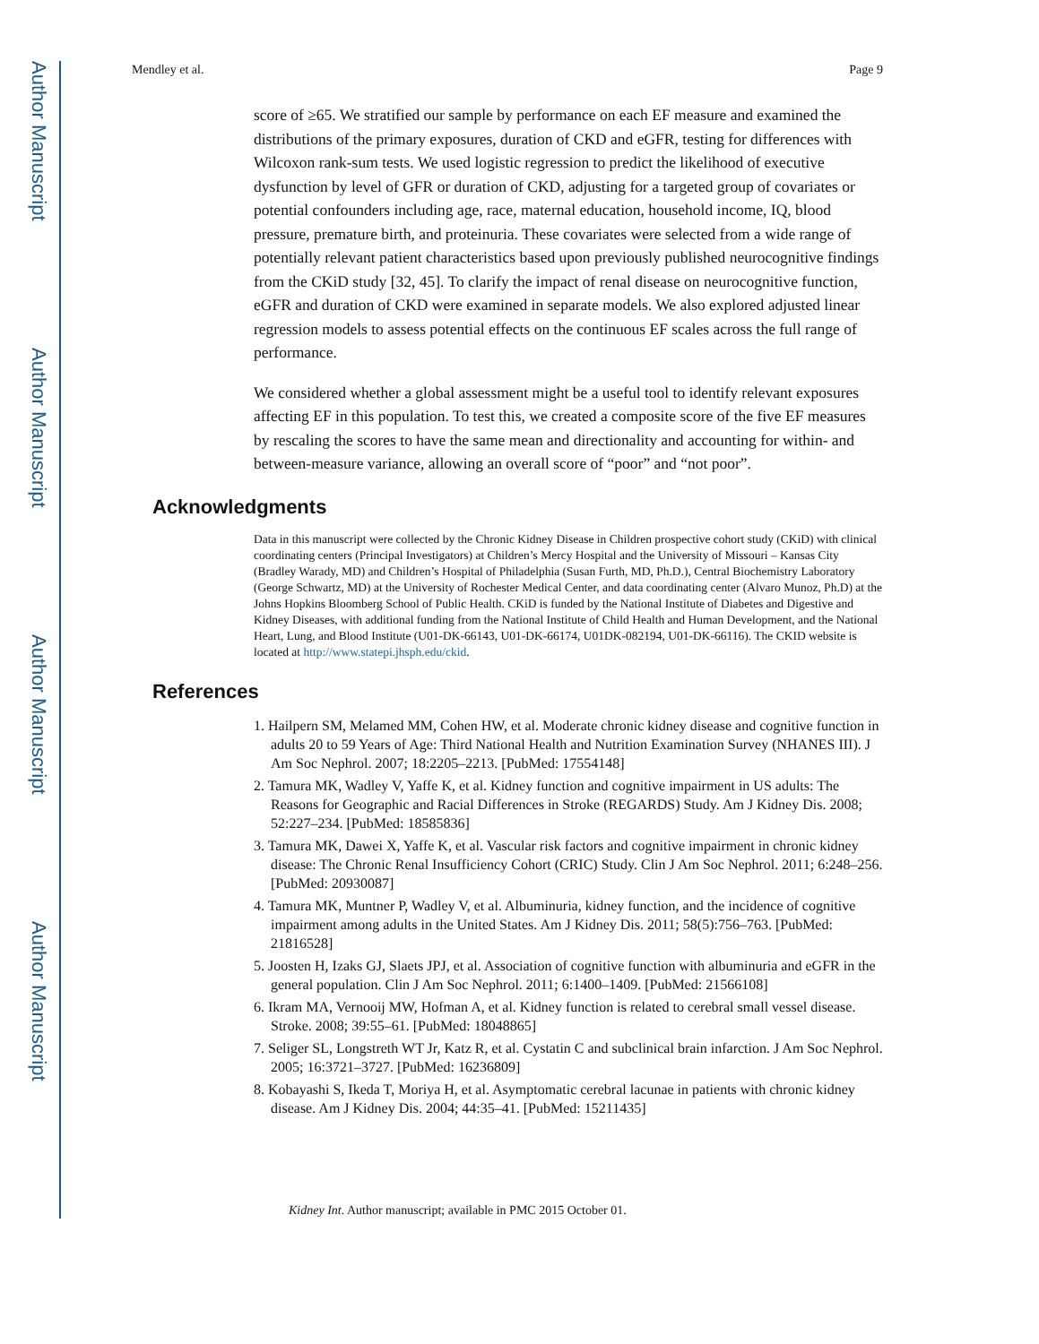Author Manuscript
Author Manuscript
Author Manuscript
Author Manuscript
Mendley et al. Page 9
score of ≥65. We stratified our sample by performance on each EF measure and examined the distributions of the primary exposures, duration of CKD and eGFR, testing for differences with Wilcoxon rank-sum tests. We used logistic regression to predict the likelihood of executive dysfunction by level of GFR or duration of CKD, adjusting for a targeted group of covariates or potential confounders including age, race, maternal education, household income, IQ, blood pressure, premature birth, and proteinuria. These covariates were selected from a wide range of potentially relevant patient characteristics based upon previously published neurocognitive findings from the CKiD study [32, 45]. To clarify the impact of renal disease on neurocognitive function, eGFR and duration of CKD were examined in separate models. We also explored adjusted linear regression models to assess potential effects on the continuous EF scales across the full range of performance.
We considered whether a global assessment might be a useful tool to identify relevant exposures affecting EF in this population. To test this, we created a composite score of the five EF measures by rescaling the scores to have the same mean and directionality and accounting for within- and between-measure variance, allowing an overall score of “poor” and “not poor”.
Acknowledgments
Data in this manuscript were collected by the Chronic Kidney Disease in Children prospective cohort study (CKiD) with clinical coordinating centers (Principal Investigators) at Children’s Mercy Hospital and the University of Missouri – Kansas City (Bradley Warady, MD) and Children’s Hospital of Philadelphia (Susan Furth, MD, Ph.D.), Central Biochemistry Laboratory (George Schwartz, MD) at the University of Rochester Medical Center, and data coordinating center (Alvaro Munoz, Ph.D) at the Johns Hopkins Bloomberg School of Public Health. CKiD is funded by the National Institute of Diabetes and Digestive and Kidney Diseases, with additional funding from the National Institute of Child Health and Human Development, and the National Heart, Lung, and Blood Institute (U01-DK-66143, U01-DK-66174, U01DK-082194, U01-DK-66116). The CKID website is located at http://www.statepi.jhsph.edu/ckid.
References
1. Hailpern SM, Melamed MM, Cohen HW, et al. Moderate chronic kidney disease and cognitive function in adults 20 to 59 Years of Age: Third National Health and Nutrition Examination Survey (NHANES III). J Am Soc Nephrol. 2007; 18:2205–2213. [PubMed: 17554148]
2. Tamura MK, Wadley V, Yaffe K, et al. Kidney function and cognitive impairment in US adults: The Reasons for Geographic and Racial Differences in Stroke (REGARDS) Study. Am J Kidney Dis. 2008; 52:227–234. [PubMed: 18585836]
3. Tamura MK, Dawei X, Yaffe K, et al. Vascular risk factors and cognitive impairment in chronic kidney disease: The Chronic Renal Insufficiency Cohort (CRIC) Study. Clin J Am Soc Nephrol. 2011; 6:248–256. [PubMed: 20930087]
4. Tamura MK, Muntner P, Wadley V, et al. Albuminuria, kidney function, and the incidence of cognitive impairment among adults in the United States. Am J Kidney Dis. 2011; 58(5):756–763. [PubMed: 21816528]
5. Joosten H, Izaks GJ, Slaets JPJ, et al. Association of cognitive function with albuminuria and eGFR in the general population. Clin J Am Soc Nephrol. 2011; 6:1400–1409. [PubMed: 21566108]
6. Ikram MA, Vernooij MW, Hofman A, et al. Kidney function is related to cerebral small vessel disease. Stroke. 2008; 39:55–61. [PubMed: 18048865]
7. Seliger SL, Longstreth WT Jr, Katz R, et al. Cystatin C and subclinical brain infarction. J Am Soc Nephrol. 2005; 16:3721–3727. [PubMed: 16236809]
8. Kobayashi S, Ikeda T, Moriya H, et al. Asymptomatic cerebral lacunae in patients with chronic kidney disease. Am J Kidney Dis. 2004; 44:35–41. [PubMed: 15211435]
Kidney Int. Author manuscript; available in PMC 2015 October 01.